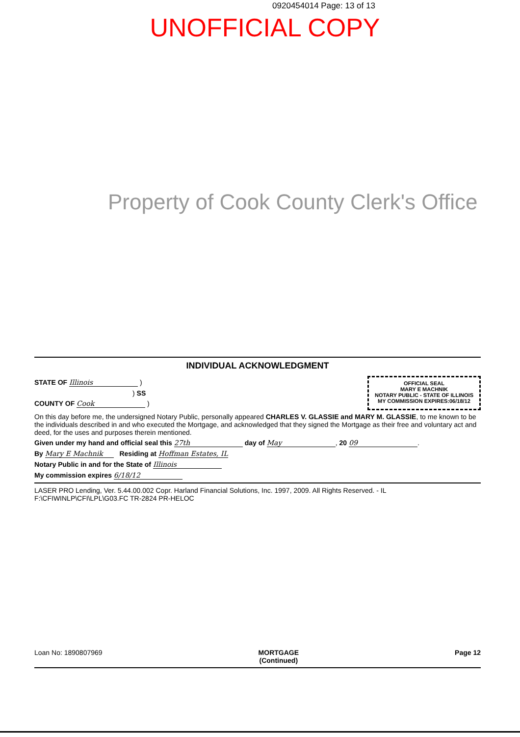0920454014 Page: 13 of 13
UNOFFICIAL COPY
Property of Cook County Clerk's Office
Loan No: 1890807969 MORTGAGE
(Continued) Page 12
INDIVIDUAL ACKNOWLEDGMENT
STATE OF Illinois )
) SS
COUNTY OF Cook )
OFFICIAL SEAL
MARY E MACHNIK
NOTARY PUBLIC - STATE OF ILLINOIS
MY COMMISSION EXPIRES:06/18/12
On this day before me, the undersigned Notary Public, personally appeared CHARLES V. GLASSIE and MARY M. GLASSIE, to me known to be the individuals described in and who executed the Mortgage, and acknowledged that they signed the Mortgage as their free and voluntary act and deed, for the uses and purposes therein mentioned.
Given under my hand and official seal this 27th day of May, 20 09.
By Mary E Machnik Residing at Hoffman Estates, IL
Notary Public in and for the State of Illinois
My commission expires 6/18/12
LASER PRO Lending, Ver. 5.44.00.002 Copr. Harland Financial Solutions, Inc. 1997, 2009. All Rights Reserved. - IL F:\CFIWINLP\CFI\LPL\G03.FC TR-2824 PR-HELOC